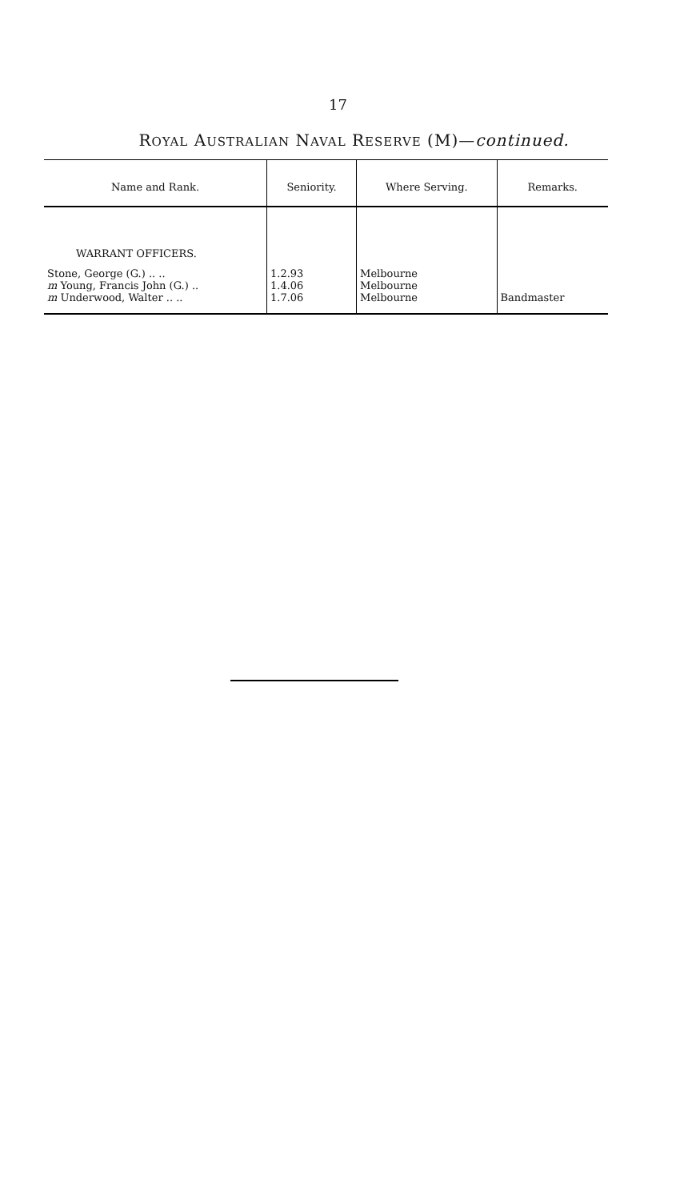17
ROYAL AUSTRALIAN NAVAL RESERVE (M)—continued.
| Name and Rank. | Seniority. | Where Serving. | Remarks. |
| --- | --- | --- | --- |
| WARRANT OFFICERS. | | | |
| Stone, George (G.) .. .. | 1.2.93 | Melbourne | |
| m Young, Francis John (G.) .. | 1.4.06 | Melbourne | |
| m Underwood, Walter .. .. | 1.7.06 | Melbourne | Bandmaster |